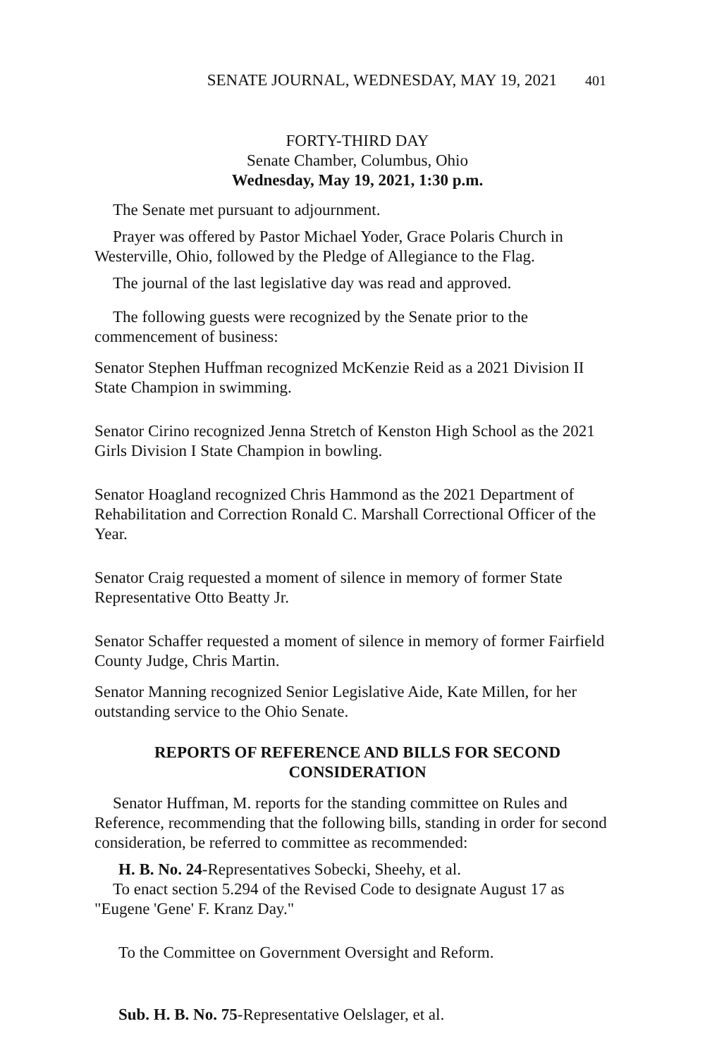SENATE JOURNAL, WEDNESDAY, MAY 19, 2021 401
FORTY-THIRD DAY
Senate Chamber, Columbus, Ohio
Wednesday, May 19, 2021, 1:30 p.m.
The Senate met pursuant to adjournment.
Prayer was offered by Pastor Michael Yoder, Grace Polaris Church in Westerville, Ohio, followed by the Pledge of Allegiance to the Flag.
The journal of the last legislative day was read and approved.
The following guests were recognized by the Senate prior to the commencement of business:
Senator Stephen Huffman recognized McKenzie Reid as a 2021 Division II State Champion in swimming.
Senator Cirino recognized Jenna Stretch of Kenston High School as the 2021 Girls Division I State Champion in bowling.
Senator Hoagland recognized Chris Hammond as the 2021 Department of Rehabilitation and Correction Ronald C. Marshall Correctional Officer of the Year.
Senator Craig requested a moment of silence in memory of former State Representative Otto Beatty Jr.
Senator Schaffer requested a moment of silence in memory of former Fairfield County Judge, Chris Martin.
Senator Manning recognized Senior Legislative Aide, Kate Millen, for her outstanding service to the Ohio Senate.
REPORTS OF REFERENCE AND BILLS FOR SECOND
CONSIDERATION
Senator Huffman, M. reports for the standing committee on Rules and Reference, recommending that the following bills, standing in order for second consideration, be referred to committee as recommended:
H. B. No. 24-Representatives Sobecki, Sheehy, et al.
To enact section 5.294 of the Revised Code to designate August 17 as "Eugene 'Gene' F. Kranz Day."
To the Committee on Government Oversight and Reform.
Sub. H. B. No. 75-Representative Oelslager, et al.